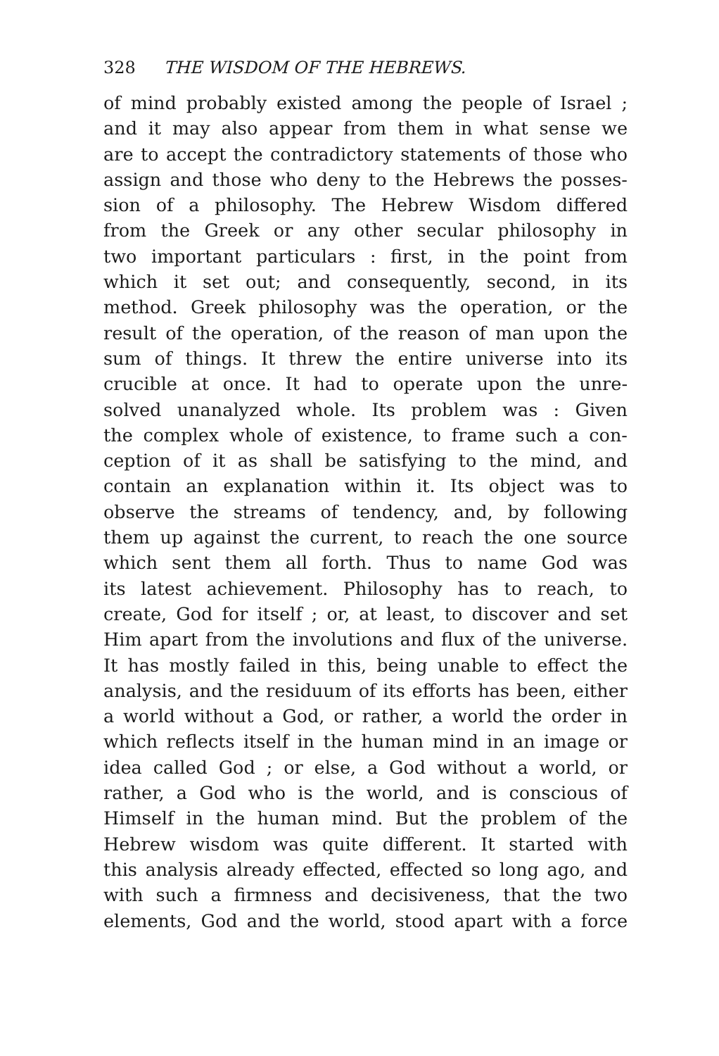328 THE WISDOM OF THE HEBREWS.
of mind probably existed among the people of Israel ;
and it may also appear from them in what sense we
are to accept the contradictory statements of those who
assign and those who deny to the Hebrews the posses-
sion of a philosophy. The Hebrew Wisdom differed
from the Greek or any other secular philosophy in
two important particulars : first, in the point from
which it set out; and consequently, second, in its
method. Greek philosophy was the operation, or the
result of the operation, of the reason of man upon the
sum of things. It threw the entire universe into its
crucible at once. It had to operate upon the unre-
solved unanalyzed whole. Its problem was : Given
the complex whole of existence, to frame such a con-
ception of it as shall be satisfying to the mind, and
contain an explanation within it. Its object was to
observe the streams of tendency, and, by following
them up against the current, to reach the one source
which sent them all forth. Thus to name God was
its latest achievement. Philosophy has to reach, to
create, God for itself ; or, at least, to discover and set
Him apart from the involutions and flux of the universe.
It has mostly failed in this, being unable to effect the
analysis, and the residuum of its efforts has been, either
a world without a God, or rather, a world the order in
which reflects itself in the human mind in an image or
idea called God ; or else, a God without a world, or
rather, a God who is the world, and is conscious of
Himself in the human mind. But the problem of the
Hebrew wisdom was quite different. It started with
this analysis already effected, effected so long ago, and
with such a firmness and decisiveness, that the two
elements, God and the world, stood apart with a force